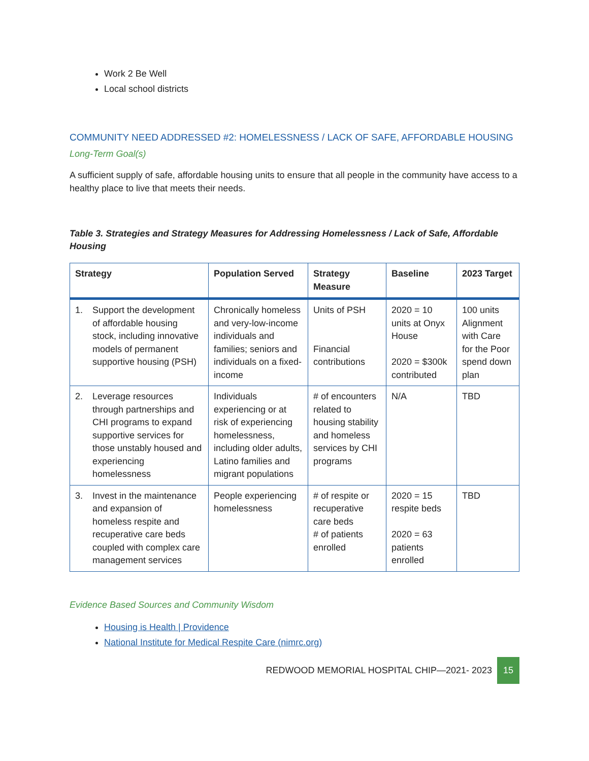Work 2 Be Well
Local school districts
COMMUNITY NEED ADDRESSED #2: HOMELESSNESS / LACK OF SAFE, AFFORDABLE HOUSING
Long-Term Goal(s)
A sufficient supply of safe, affordable housing units to ensure that all people in the community have access to a healthy place to live that meets their needs.
Table 3. Strategies and Strategy Measures for Addressing Homelessness / Lack of Safe, Affordable Housing
| Strategy | Population Served | Strategy Measure | Baseline | 2023 Target |
| --- | --- | --- | --- | --- |
| 1. Support the development of affordable housing stock, including innovative models of permanent supportive housing (PSH) | Chronically homeless and very-low-income individuals and families; seniors and individuals on a fixed-income | Units of PSH Financial contributions | 2020 = 10 units at Onyx House 2020 = $300k contributed | 100 units Alignment with Care for the Poor spend down plan |
| 2. Leverage resources through partnerships and CHI programs to expand supportive services for those unstably housed and experiencing homelessness | Individuals experiencing or at risk of experiencing homelessness, including older adults, Latino families and migrant populations | # of encounters related to housing stability and homeless services by CHI programs | N/A | TBD |
| 3. Invest in the maintenance and expansion of homeless respite and recuperative care beds coupled with complex care management services | People experiencing homelessness | # of respite or recuperative care beds # of patients enrolled | 2020 = 15 respite beds 2020 = 63 patients enrolled | TBD |
Evidence Based Sources and Community Wisdom
Housing is Health | Providence
National Institute for Medical Respite Care (nimrc.org)
REDWOOD MEMORIAL HOSPITAL CHIP—2021- 2023 15